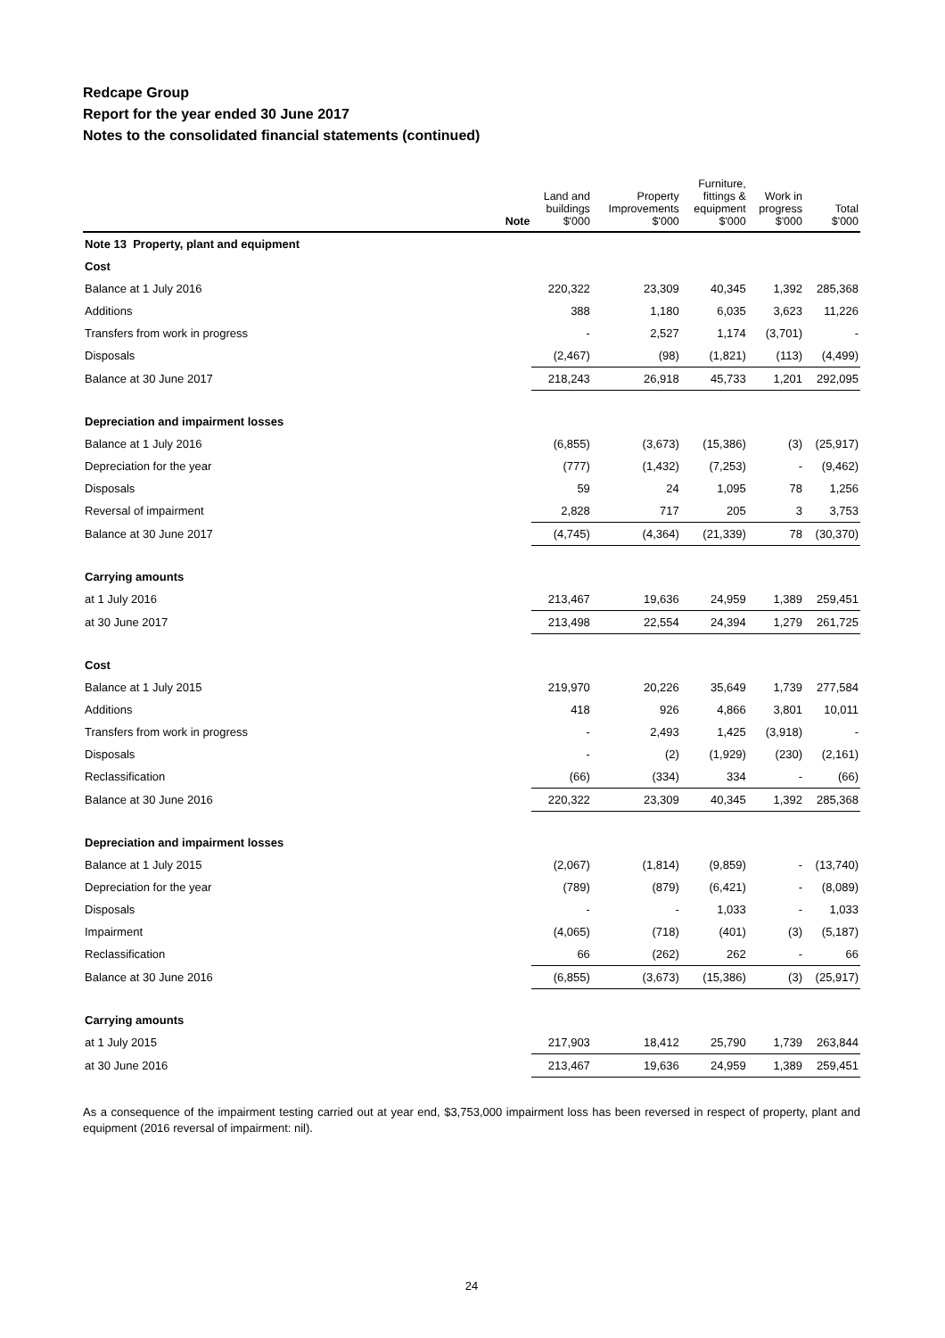Redcape Group
Report for the year ended 30 June 2017
Notes to the consolidated financial statements (continued)
| | Note | Land and buildings $'000 | Property Improvements $'000 | Furniture, fittings & equipment $'000 | Work in progress $'000 | Total $'000 |
| --- | --- | --- | --- | --- | --- | --- |
| Note 13 Property, plant and equipment | | | | | | |
| Cost | | | | | | |
| Balance at 1 July 2016 | | 220,322 | 23,309 | 40,345 | 1,392 | 285,368 |
| Additions | | 388 | 1,180 | 6,035 | 3,623 | 11,226 |
| Transfers from work in progress | | - | 2,527 | 1,174 | (3,701) | - |
| Disposals | | (2,467) | (98) | (1,821) | (113) | (4,499) |
| Balance at 30 June 2017 | | 218,243 | 26,918 | 45,733 | 1,201 | 292,095 |
| Depreciation and impairment losses | | | | | | |
| Balance at 1 July 2016 | | (6,855) | (3,673) | (15,386) | (3) | (25,917) |
| Depreciation for the year | | (777) | (1,432) | (7,253) | - | (9,462) |
| Disposals | | 59 | 24 | 1,095 | 78 | 1,256 |
| Reversal of impairment | | 2,828 | 717 | 205 | 3 | 3,753 |
| Balance at 30 June 2017 | | (4,745) | (4,364) | (21,339) | 78 | (30,370) |
| Carrying amounts | | | | | | |
| at 1 July 2016 | | 213,467 | 19,636 | 24,959 | 1,389 | 259,451 |
| at 30 June 2017 | | 213,498 | 22,554 | 24,394 | 1,279 | 261,725 |
| Cost | | | | | | |
| Balance at 1 July 2015 | | 219,970 | 20,226 | 35,649 | 1,739 | 277,584 |
| Additions | | 418 | 926 | 4,866 | 3,801 | 10,011 |
| Transfers from work in progress | | - | 2,493 | 1,425 | (3,918) | - |
| Disposals | | - | (2) | (1,929) | (230) | (2,161) |
| Reclassification | | (66) | (334) | 334 | - | (66) |
| Balance at 30 June 2016 | | 220,322 | 23,309 | 40,345 | 1,392 | 285,368 |
| Depreciation and impairment losses | | | | | | |
| Balance at 1 July 2015 | | (2,067) | (1,814) | (9,859) | - | (13,740) |
| Depreciation for the year | | (789) | (879) | (6,421) | - | (8,089) |
| Disposals | | - | - | 1,033 | - | 1,033 |
| Impairment | | (4,065) | (718) | (401) | (3) | (5,187) |
| Reclassification | | 66 | (262) | 262 | - | 66 |
| Balance at 30 June 2016 | | (6,855) | (3,673) | (15,386) | (3) | (25,917) |
| Carrying amounts | | | | | | |
| at 1 July 2015 | | 217,903 | 18,412 | 25,790 | 1,739 | 263,844 |
| at 30 June 2016 | | 213,467 | 19,636 | 24,959 | 1,389 | 259,451 |
As a consequence of the impairment testing carried out at year end, $3,753,000 impairment loss has been reversed in respect of property, plant and equipment (2016 reversal of impairment: nil).
24